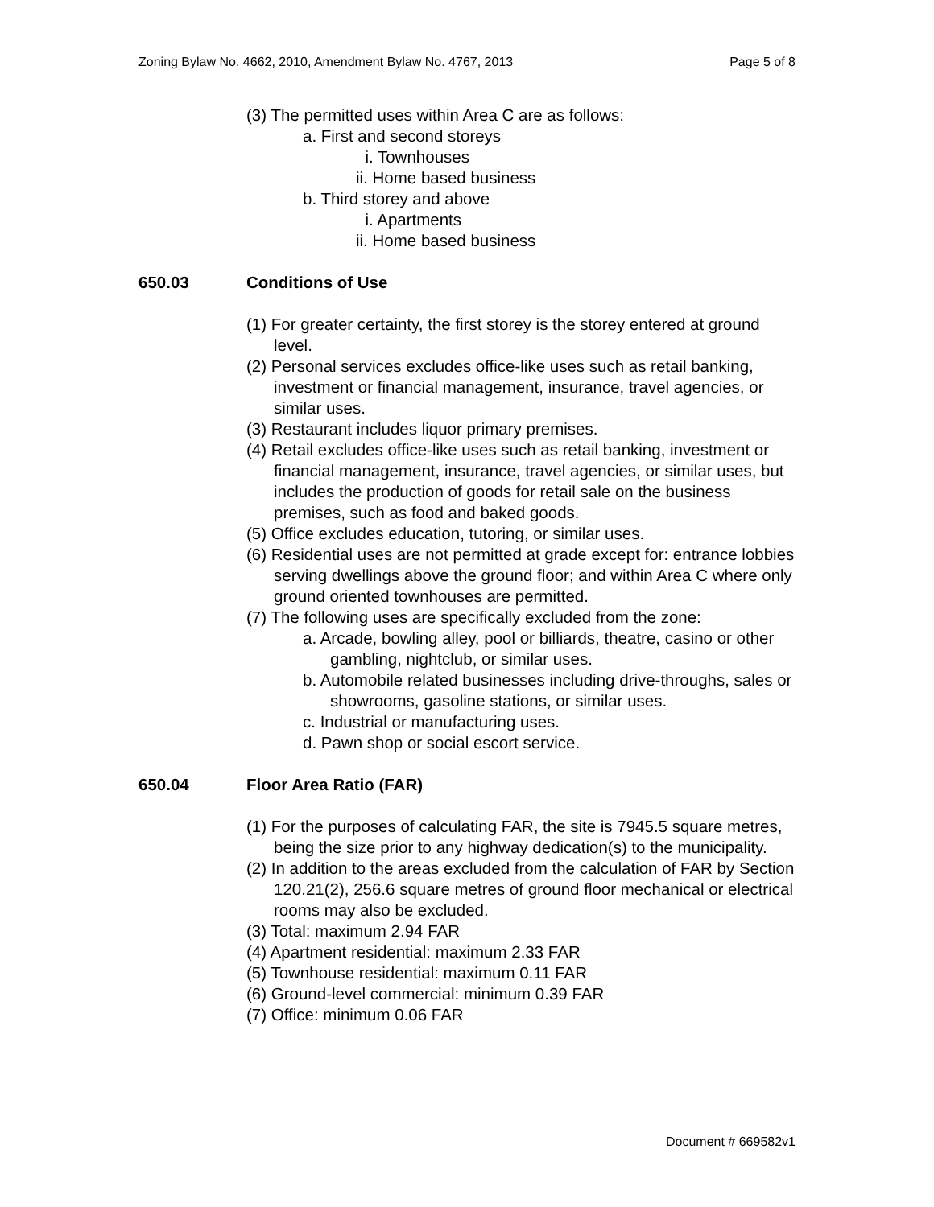Zoning Bylaw No. 4662, 2010, Amendment Bylaw No. 4767, 2013 Page 5 of 8
(3) The permitted uses within Area C are as follows:
a. First and second storeys
i. Townhouses
ii. Home based business
b. Third storey and above
i. Apartments
ii. Home based business
650.03 Conditions of Use
(1) For greater certainty, the first storey is the storey entered at ground level.
(2) Personal services excludes office-like uses such as retail banking, investment or financial management, insurance, travel agencies, or similar uses.
(3) Restaurant includes liquor primary premises.
(4) Retail excludes office-like uses such as retail banking, investment or financial management, insurance, travel agencies, or similar uses, but includes the production of goods for retail sale on the business premises, such as food and baked goods.
(5) Office excludes education, tutoring, or similar uses.
(6) Residential uses are not permitted at grade except for: entrance lobbies serving dwellings above the ground floor; and within Area C where only ground oriented townhouses are permitted.
(7) The following uses are specifically excluded from the zone:
a. Arcade, bowling alley, pool or billiards, theatre, casino or other gambling, nightclub, or similar uses.
b. Automobile related businesses including drive-throughs, sales or showrooms, gasoline stations, or similar uses.
c. Industrial or manufacturing uses.
d. Pawn shop or social escort service.
650.04 Floor Area Ratio (FAR)
(1) For the purposes of calculating FAR, the site is 7945.5 square metres, being the size prior to any highway dedication(s) to the municipality.
(2) In addition to the areas excluded from the calculation of FAR by Section 120.21(2), 256.6 square metres of ground floor mechanical or electrical rooms may also be excluded.
(3) Total: maximum 2.94 FAR
(4) Apartment residential: maximum 2.33 FAR
(5) Townhouse residential: maximum 0.11 FAR
(6) Ground-level commercial: minimum 0.39 FAR
(7) Office: minimum 0.06 FAR
Document # 669582v1